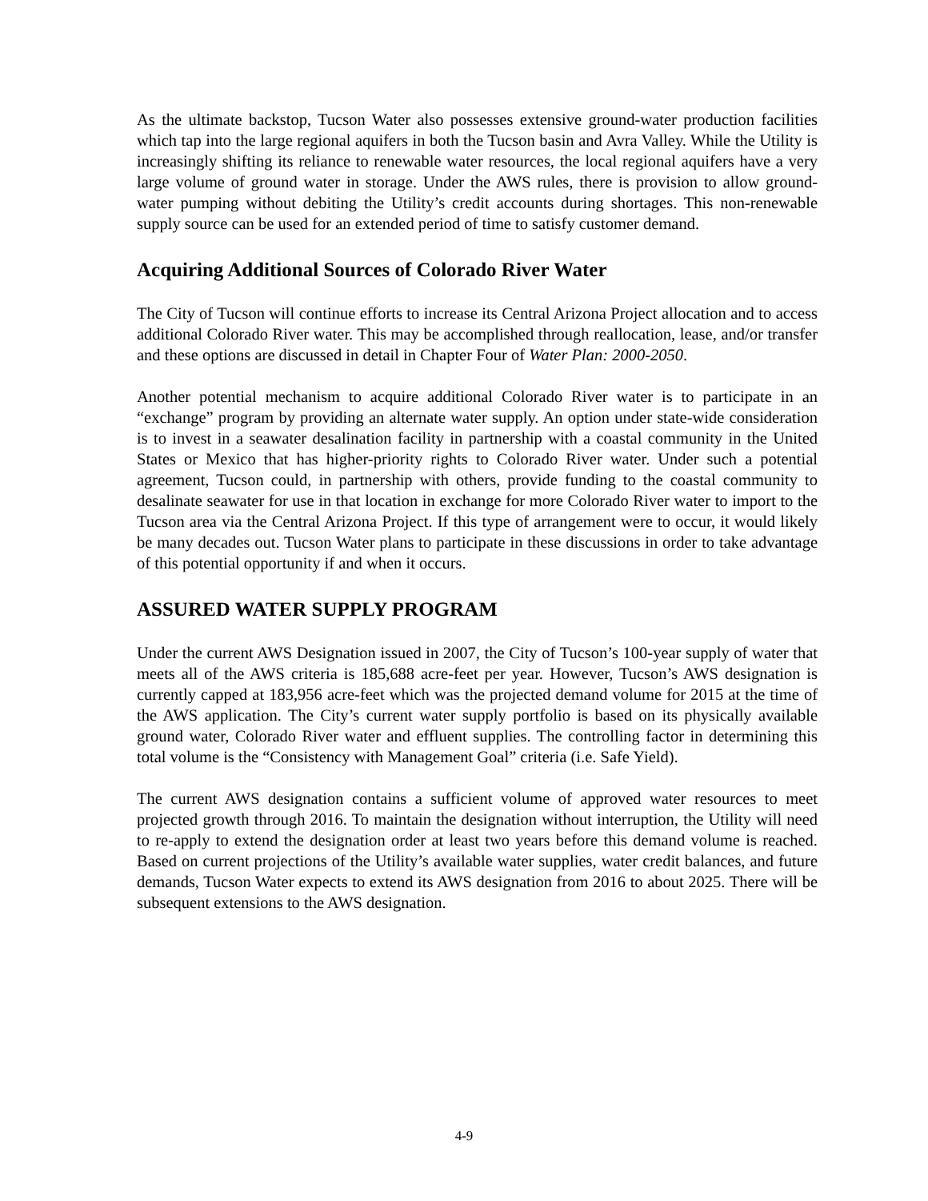As the ultimate backstop, Tucson Water also possesses extensive ground-water production facilities which tap into the large regional aquifers in both the Tucson basin and Avra Valley. While the Utility is increasingly shifting its reliance to renewable water resources, the local regional aquifers have a very large volume of ground water in storage. Under the AWS rules, there is provision to allow ground-water pumping without debiting the Utility’s credit accounts during shortages. This non-renewable supply source can be used for an extended period of time to satisfy customer demand.
Acquiring Additional Sources of Colorado River Water
The City of Tucson will continue efforts to increase its Central Arizona Project allocation and to access additional Colorado River water. This may be accomplished through reallocation, lease, and/or transfer and these options are discussed in detail in Chapter Four of Water Plan: 2000-2050.
Another potential mechanism to acquire additional Colorado River water is to participate in an “exchange” program by providing an alternate water supply. An option under state-wide consideration is to invest in a seawater desalination facility in partnership with a coastal community in the United States or Mexico that has higher-priority rights to Colorado River water. Under such a potential agreement, Tucson could, in partnership with others, provide funding to the coastal community to desalinate seawater for use in that location in exchange for more Colorado River water to import to the Tucson area via the Central Arizona Project. If this type of arrangement were to occur, it would likely be many decades out. Tucson Water plans to participate in these discussions in order to take advantage of this potential opportunity if and when it occurs.
ASSURED WATER SUPPLY PROGRAM
Under the current AWS Designation issued in 2007, the City of Tucson’s 100-year supply of water that meets all of the AWS criteria is 185,688 acre-feet per year. However, Tucson’s AWS designation is currently capped at 183,956 acre-feet which was the projected demand volume for 2015 at the time of the AWS application. The City’s current water supply portfolio is based on its physically available ground water, Colorado River water and effluent supplies. The controlling factor in determining this total volume is the “Consistency with Management Goal” criteria (i.e. Safe Yield).
The current AWS designation contains a sufficient volume of approved water resources to meet projected growth through 2016. To maintain the designation without interruption, the Utility will need to re-apply to extend the designation order at least two years before this demand volume is reached. Based on current projections of the Utility’s available water supplies, water credit balances, and future demands, Tucson Water expects to extend its AWS designation from 2016 to about 2025. There will be subsequent extensions to the AWS designation.
4-9